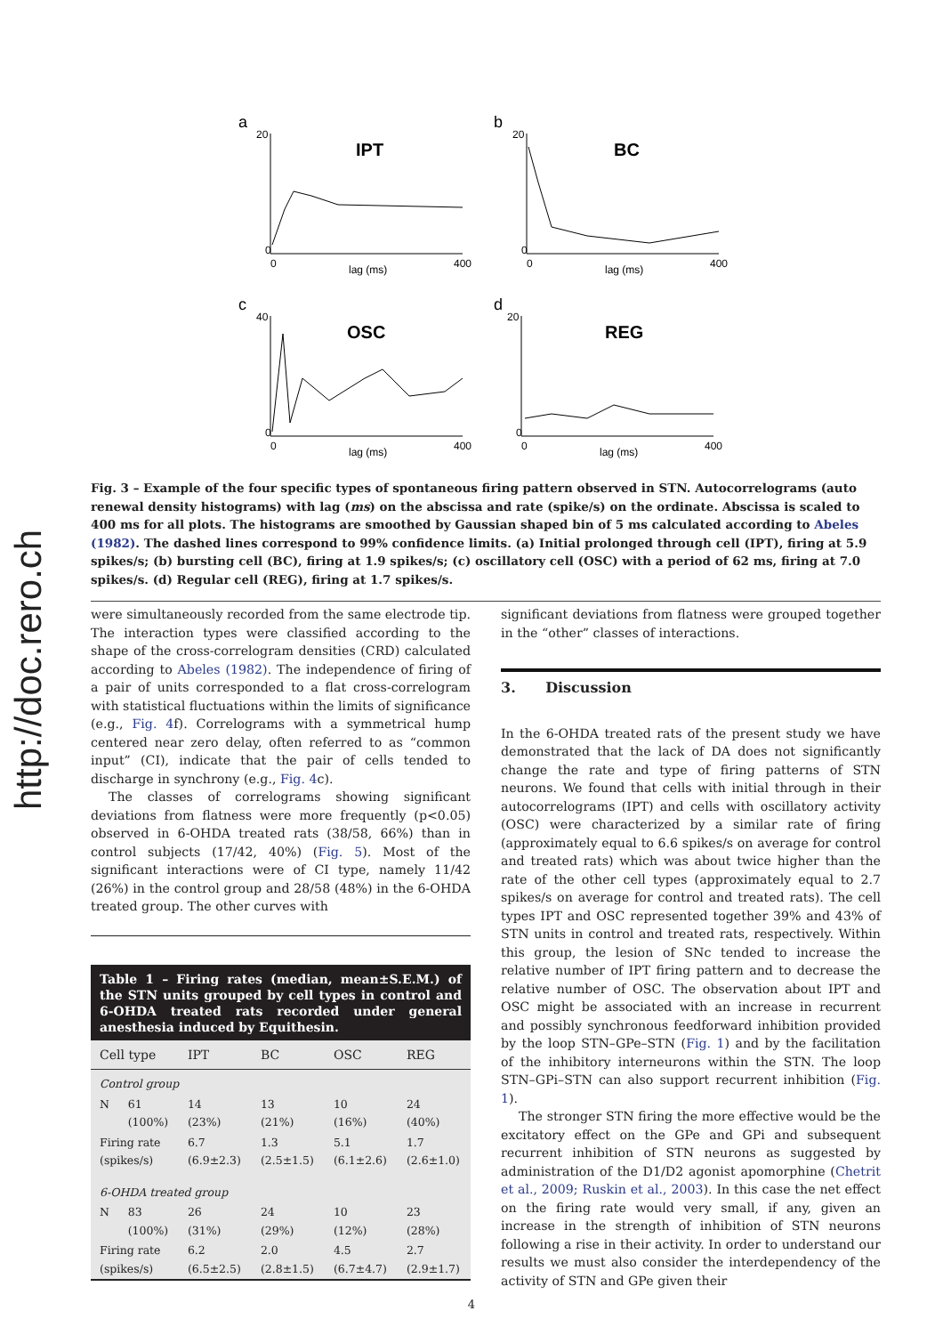http://doc.rero.ch
a
b
c
d
IPT
BC
OSC
REG
20
0
0
400
lag (ms)
20
0
0
400
lag (ms)
40
0
0
400
lag (ms)
20
0
0
400
lag (ms)
Fig. 3 – Example of the four specific types of spontaneous firing pattern observed in STN. Autocorrelograms (auto renewal density histograms) with lag (ms) on the abscissa and rate (spike/s) on the ordinate. Abscissa is scaled to 400 ms for all plots. The histograms are smoothed by Gaussian shaped bin of 5 ms calculated according to Abeles (1982). The dashed lines correspond to 99% confidence limits. (a) Initial prolonged through cell (IPT), firing at 5.9 spikes/s; (b) bursting cell (BC), firing at 1.9 spikes/s; (c) oscillatory cell (OSC) with a period of 62 ms, firing at 7.0 spikes/s. (d) Regular cell (REG), firing at 1.7 spikes/s.
were simultaneously recorded from the same electrode tip. The interaction types were classified according to the shape of the cross-correlogram densities (CRD) calculated according to Abeles (1982). The independence of firing of a pair of units corresponded to a flat cross-correlogram with statistical fluctuations within the limits of significance (e.g., Fig. 4f). Correlograms with a symmetrical hump centered near zero delay, often referred to as “common input” (CI), indicate that the pair of cells tended to discharge in synchrony (e.g., Fig. 4c).
The classes of correlograms showing significant deviations from flatness were more frequently (p<0.05) observed in 6-OHDA treated rats (38/58, 66%) than in control subjects (17/42, 40%) (Fig. 5). Most of the significant interactions were of CI type, namely 11/42 (26%) in the control group and 28/58 (48%) in the 6-OHDA treated group. The other curves with
Table 1 – Firing rates (median, mean±S.E.M.) of the STN units grouped by cell types in control and 6-OHDA treated rats recorded under general anesthesia induced by Equithesin.
| Cell type | | IPT | BC | OSC | REG |
| --- | --- | --- | --- | --- | --- |
| Control group | | | | | |
| N | 61 (100%) | 14 (23%) | 13 (21%) | 10 (16%) | 24 (40%) |
| Firing rate (spikes/s) | | 6.7 (6.9±2.3) | 1.3 (2.5±1.5) | 5.1 (6.1±2.6) | 1.7 (2.6±1.0) |
| 6-OHDA treated group | | | | | |
| N | 83 (100%) | 26 (31%) | 24 (29%) | 10 (12%) | 23 (28%) |
| Firing rate (spikes/s) | | 6.2 (6.5±2.5) | 2.0 (2.8±1.5) | 4.5 (6.7±4.7) | 2.7 (2.9±1.7) |
significant deviations from flatness were grouped together in the “other” classes of interactions.
3. Discussion
In the 6-OHDA treated rats of the present study we have demonstrated that the lack of DA does not significantly change the rate and type of firing patterns of STN neurons. We found that cells with initial through in their autocorrelograms (IPT) and cells with oscillatory activity (OSC) were characterized by a similar rate of firing (approximately equal to 6.6 spikes/s on average for control and treated rats) which was about twice higher than the rate of the other cell types (approximately equal to 2.7 spikes/s on average for control and treated rats). The cell types IPT and OSC represented together 39% and 43% of STN units in control and treated rats, respectively. Within this group, the lesion of SNc tended to increase the relative number of IPT firing pattern and to decrease the relative number of OSC. The observation about IPT and OSC might be associated with an increase in recurrent and possibly synchronous feedforward inhibition provided by the loop STN–GPe–STN (Fig. 1) and by the facilitation of the inhibitory interneurons within the STN. The loop STN–GPi–STN can also support recurrent inhibition (Fig. 1).
The stronger STN firing the more effective would be the excitatory effect on the GPe and GPi and subsequent recurrent inhibition of STN neurons as suggested by administration of the D1/D2 agonist apomorphine (Chetrit et al., 2009; Ruskin et al., 2003). In this case the net effect on the firing rate would very small, if any, given an increase in the strength of inhibition of STN neurons following a rise in their activity. In order to understand our results we must also consider the interdependency of the activity of STN and GPe given their
4